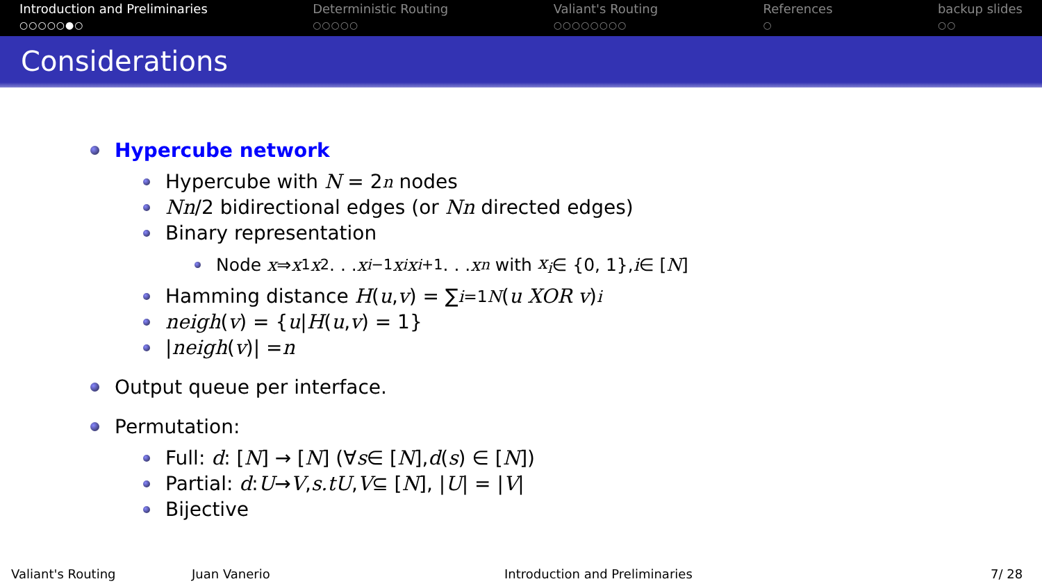Introduction and Preliminaries
○○○○○●○
Deterministic Routing
○○○○○
Valiant's Routing
○○○○○○○○
References
○
backup slides
○○
Considerations
Hypercube network
Hypercube with N = 2<sup>n</sup> nodes
Nn /2 bidirectional edges (or Nn directed edges)
Binary representation
Node x ⇒ x<sub>1</sub> x<sub>2</sub> . . . x<sub>i−1</sub> x<sub>i</sub> x<sub>i+1</sub> . . . x<sub>n</sub> with x<sub>i</sub> ∈ {0, 1}, i ∈ [N]
Hamming distance H (u, v) = ∑<sub>i=1</sub><sup>N</sup> (u XOR v)<sub>i</sub>
neigh (v) = { u | H (u, v) = 1}
| neigh (v)| = n
Output queue per interface.
Permutation:
Full: d : [N] → [N] (∀ s ∈ [N], d (s) ∈ [N])
Partial: d : U → V, s.tU, V ⊆ [N], | U | = | V |
Bijective
Valiant's Routing Juan Vanerio Introduction and Preliminaries 7/ 28